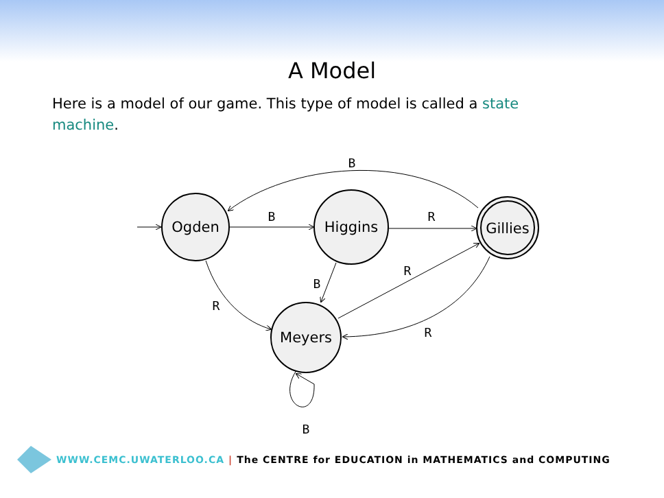A Model
Here is a model of our game. This type of model is called a state machine.
Ogden
Higgins
Gillies
Meyers
B
B
R
R
B
R
R
B
WWW.CEMC.UWATERLOO.CA | The CENTRE for EDUCATION in MATHEMATICS and COMPUTING